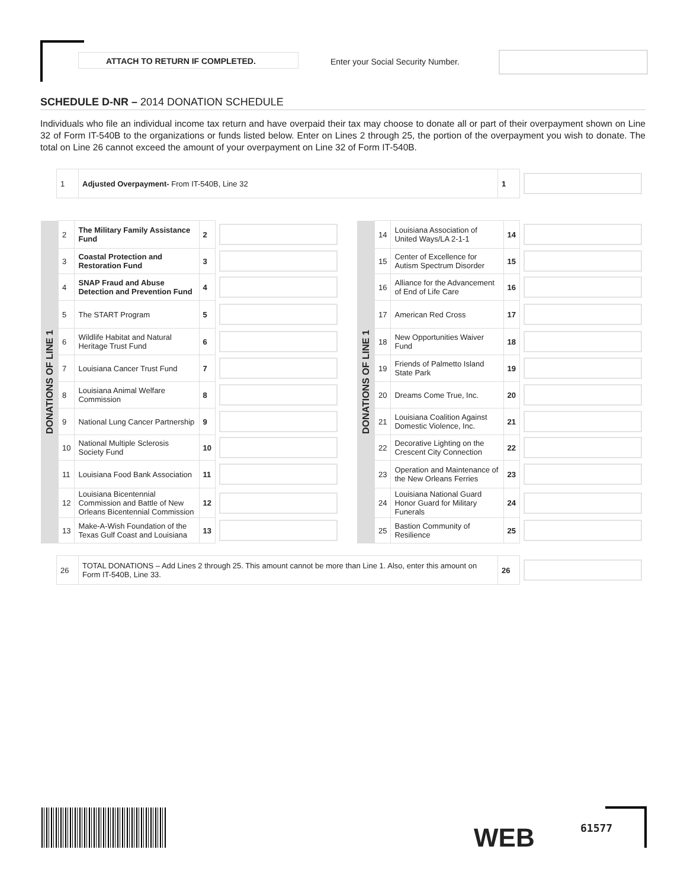ATTACH TO RETURN IF COMPLETED.
Enter your Social Security Number.
SCHEDULE D-NR – 2014 DONATION SCHEDULE
Individuals who file an individual income tax return and have overpaid their tax may choose to donate all or part of their overpayment shown on Line 32 of Form IT-540B to the organizations or funds listed below. Enter on Lines 2 through 25, the portion of the overpayment you wish to donate. The total on Line 26 cannot exceed the amount of your overpayment on Line 32 of Form IT-540B.
| 1 | Adjusted Overpayment- From IT-540B, Line 32 | 1 | |
| DONATIONS OF LINE 1 | 2 | The Military Family Assistance Fund | 2 | |
| | 3 | Coastal Protection and Restoration Fund | 3 | |
| | 4 | SNAP Fraud and Abuse Detection and Prevention Fund | 4 | |
| | 5 | The START Program | 5 | |
| | 6 | Wildlife Habitat and Natural Heritage Trust Fund | 6 | |
| | 7 | Louisiana Cancer Trust Fund | 7 | |
| | 8 | Louisiana Animal Welfare Commission | 8 | |
| | 9 | National Lung Cancer Partnership | 9 | |
| | 10 | National Multiple Sclerosis Society Fund | 10 | |
| | 11 | Louisiana Food Bank Association | 11 | |
| | 12 | Louisiana Bicentennial Commission and Battle of New Orleans Bicentennial Commission | 12 | |
| | 13 | Make-A-Wish Foundation of the Texas Gulf Coast and Louisiana | 13 | |
| DONATIONS OF LINE 1 | 14 | Louisiana Association of United Ways/LA 2-1-1 | 14 | |
| | 15 | Center of Excellence for Autism Spectrum Disorder | 15 | |
| | 16 | Alliance for the Advancement of End of Life Care | 16 | |
| | 17 | American Red Cross | 17 | |
| | 18 | New Opportunities Waiver Fund | 18 | |
| | 19 | Friends of Palmetto Island State Park | 19 | |
| | 20 | Dreams Come True, Inc. | 20 | |
| | 21 | Louisiana Coalition Against Domestic Violence, Inc. | 21 | |
| | 22 | Decorative Lighting on the Crescent City Connection | 22 | |
| | 23 | Operation and Maintenance of the New Orleans Ferries | 23 | |
| | 24 | Louisiana National Guard Honor Guard for Military Funerals | 24 | |
| | 25 | Bastion Community of Resilience | 25 | |
| 26 | TOTAL DONATIONS – Add Lines 2 through 25. This amount cannot be more than Line 1. Also, enter this amount on Form IT-540B, Line 33. | 26 | |
WEB 61577